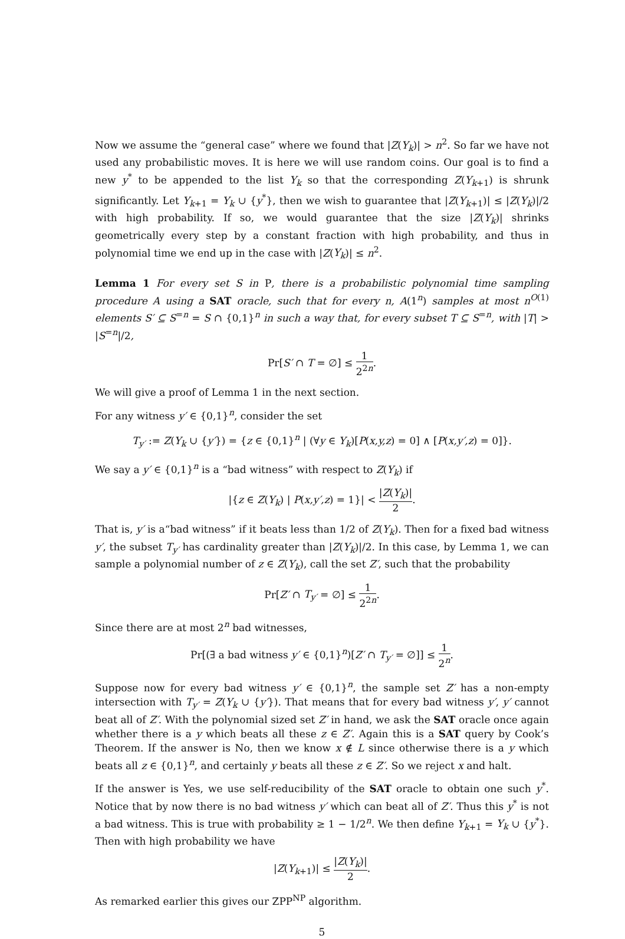Now we assume the “general case” where we found that |Z(Y<sub>k</sub>)| > n<sup>2</sup>. So far we have not used any probabilistic moves. It is here we will use random coins. Our goal is to find a new y<sup>*</sup> to be appended to the list Y<sub>k</sub> so that the corresponding Z(Y<sub>k+1</sub>) is shrunk significantly. Let Y<sub>k+1</sub> = Y<sub>k</sub> ∪ {y<sup>*</sup>}, then we wish to guarantee that |Z(Y<sub>k+1</sub>)| ≤ |Z(Y<sub>k</sub>)|/2 with high probability. If so, we would guarantee that the size |Z(Y<sub>k</sub>)| shrinks geometrically every step by a constant fraction with high probability, and thus in polynomial time we end up in the case with |Z(Y<sub>k</sub>)| ≤ n<sup>2</sup>.
Lemma 1 For every set S in P, there is a probabilistic polynomial time sampling procedure A using a SAT oracle, such that for every n, A(1<sup>n</sup>) samples at most n<sup>O(1)</sup> elements S′ ⊆ S<sup>=n</sup> = S ∩ {0,1}<sup>n</sup> in such a way that, for every subset T ⊆ S<sup>=n</sup>, with |T| > |S<sup>=n</sup>|/2,
Pr[S′ ∩ T = ∅] ≤ 1 2<sup>2n</sup>.
We will give a proof of Lemma 1 in the next section.
For any witness y′ ∈ {0,1}<sup>n</sup>, consider the set
T<sub>y′</sub> := Z(Y<sub>k</sub> ∪ {y′}) = {z ∈ {0,1}<sup>n</sup> | (∀y ∈ Y<sub>k</sub>)[P(x,y,z) = 0] ∧ [P(x,y′,z) = 0]}.
We say a y′ ∈ {0,1}<sup>n</sup> is a “bad witness” with respect to Z(Y<sub>k</sub>) if
|{z ∈ Z(Y<sub>k</sub>) | P(x,y′,z) = 1}| < |Z(Y<sub>k</sub>)| 2.
That is, y′ is a“bad witness” if it beats less than 1/2 of Z(Y<sub>k</sub>). Then for a fixed bad witness y′, the subset T<sub>y′</sub> has cardinality greater than |Z(Y<sub>k</sub>)|/2. In this case, by Lemma 1, we can sample a polynomial number of z ∈ Z(Y<sub>k</sub>), call the set Z′, such that the probability
Pr[Z′ ∩ T<sub>y′</sub> = ∅] ≤ 1 2<sup>2n</sup>.
Since there are at most 2<sup>n</sup> bad witnesses,
Pr[(∃ a bad witness y′ ∈ {0,1}<sup>n</sup>)[Z′ ∩ T<sub>y′</sub> = ∅]] ≤ 1 2<sup>n</sup>.
Suppose now for every bad witness y′ ∈ {0,1}<sup>n</sup>, the sample set Z′ has a non-empty intersection with T<sub>y′</sub> = Z(Y<sub>k</sub> ∪ {y′}). That means that for every bad witness y′, y′ cannot beat all of Z′. With the polynomial sized set Z′ in hand, we ask the SAT oracle once again whether there is a y which beats all these z ∈ Z′. Again this is a SAT query by Cook’s Theorem. If the answer is No, then we know x ∉ L since otherwise there is a y which beats all z ∈ {0,1}<sup>n</sup>, and certainly y beats all these z ∈ Z′. So we reject x and halt.
If the answer is Yes, we use self-reducibility of the SAT oracle to obtain one such y<sup>*</sup>. Notice that by now there is no bad witness y′ which can beat all of Z′. Thus this y<sup>*</sup> is not a bad witness. This is true with probability ≥ 1 − 1/2<sup>n</sup>. We then define Y<sub>k+1</sub> = Y<sub>k</sub> ∪ {y<sup>*</sup>}. Then with high probability we have
|Z(Y<sub>k+1</sub>)| ≤ |Z(Y<sub>k</sub>)| 2.
As remarked earlier this gives our ZPP<sup>NP</sup> algorithm.
5